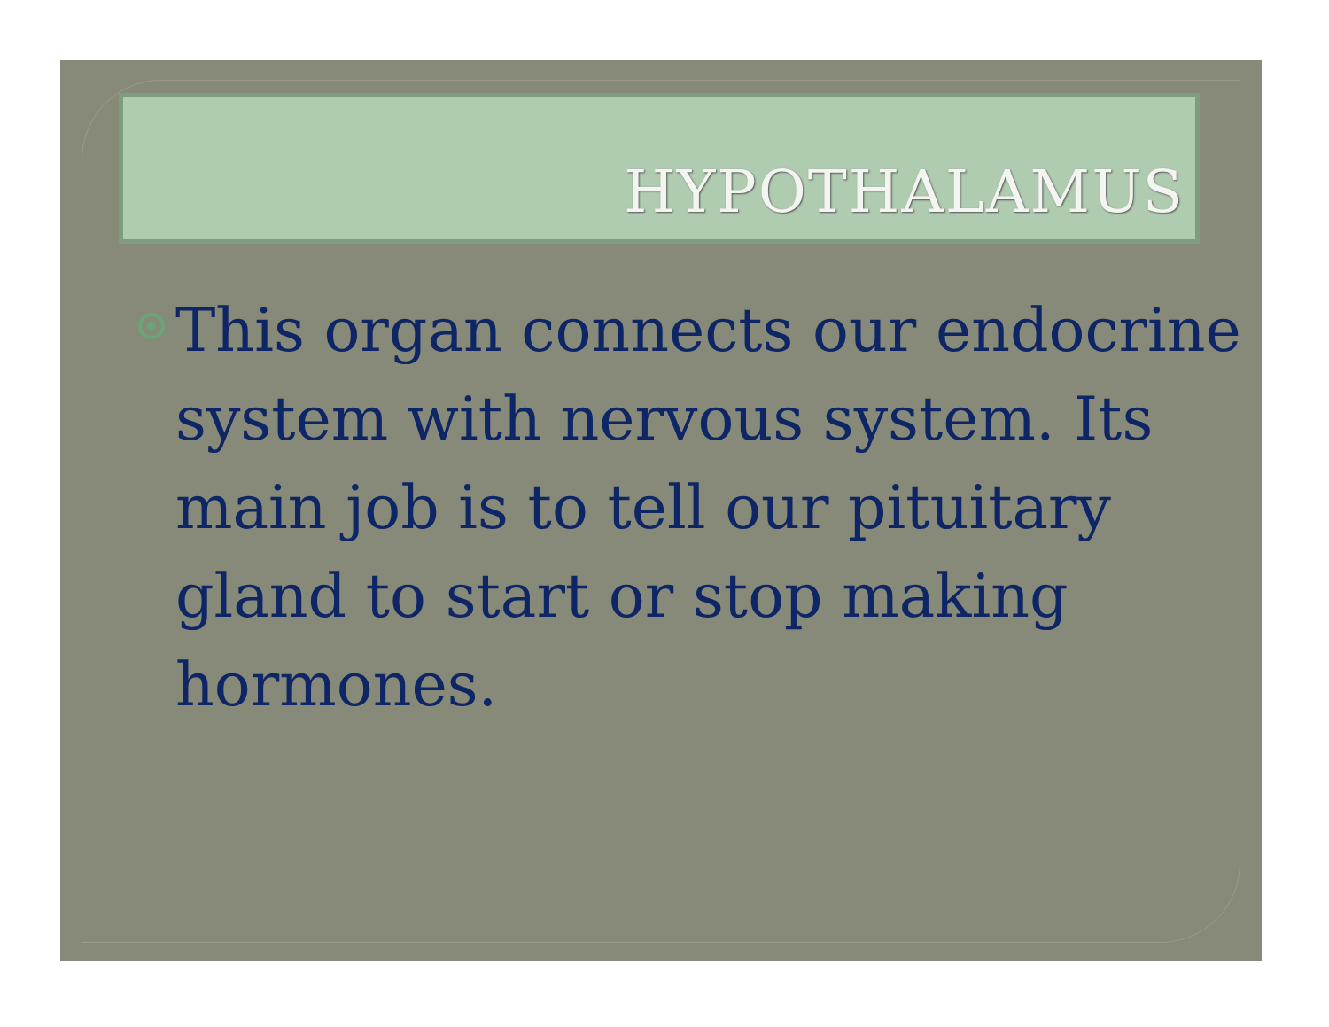HYPOTHALAMUS
This organ connects our endocrine system with nervous system. Its main job is to tell our pituitary gland to start or stop making hormones.